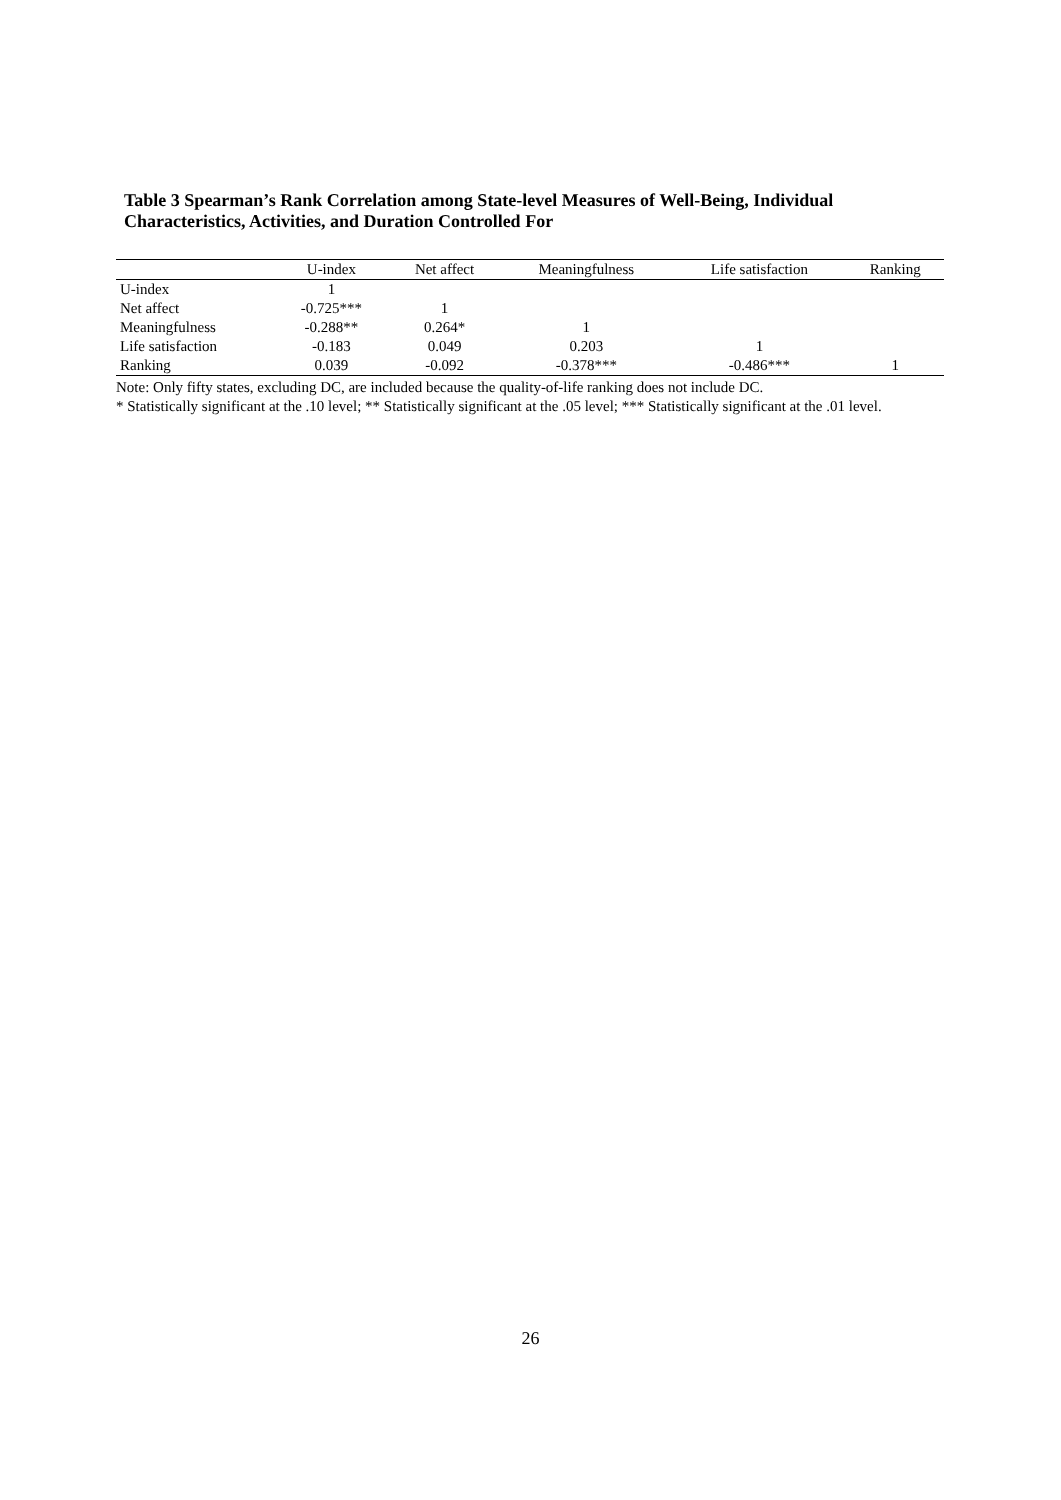Table 3 Spearman’s Rank Correlation among State-level Measures of Well-Being, Individual Characteristics, Activities, and Duration Controlled For
| | U-index | Net affect | Meaningfulness | Life satisfaction | Ranking |
| --- | --- | --- | --- | --- | --- |
| U-index | 1 | | | | |
| Net affect | -0.725*** | 1 | | | |
| Meaningfulness | -0.288** | 0.264* | 1 | | |
| Life satisfaction | -0.183 | 0.049 | 0.203 | 1 | |
| Ranking | 0.039 | -0.092 | -0.378*** | -0.486*** | 1 |
Note: Only fifty states, excluding DC, are included because the quality-of-life ranking does not include DC.
* Statistically significant at the .10 level; ** Statistically significant at the .05 level; *** Statistically significant at the .01 level.
26